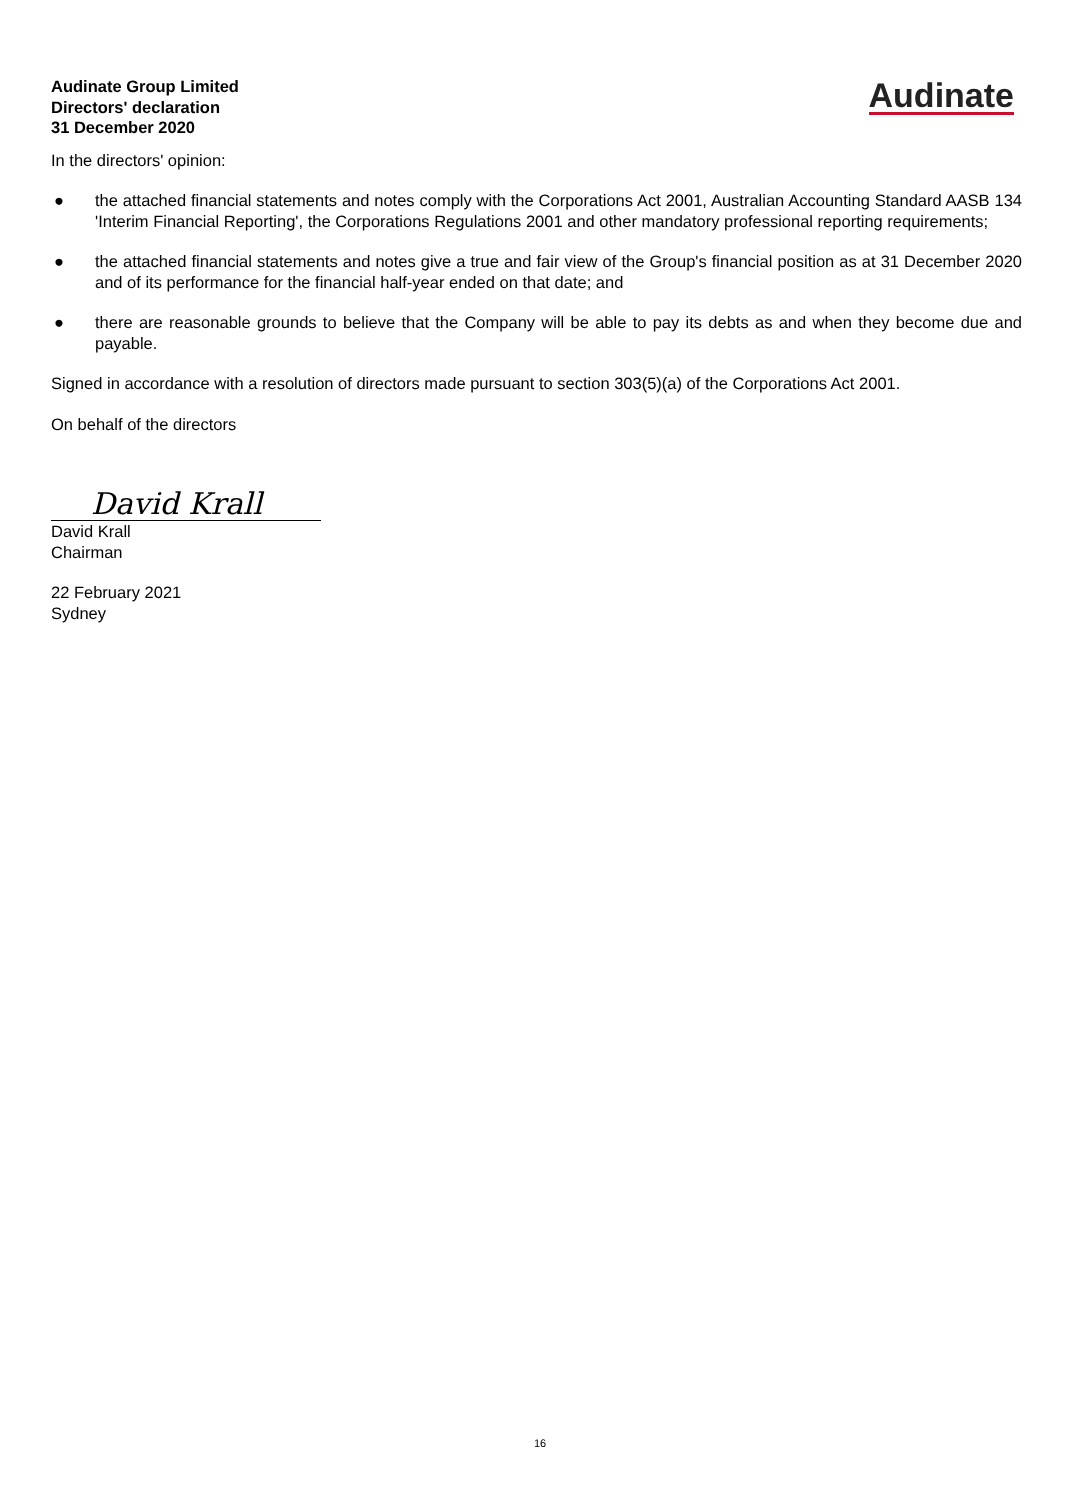Audinate Group Limited
Directors' declaration
31 December 2020
Audinate
In the directors' opinion:
● the attached financial statements and notes comply with the Corporations Act 2001, Australian Accounting Standard AASB 134 'Interim Financial Reporting', the Corporations Regulations 2001 and other mandatory professional reporting requirements;
● the attached financial statements and notes give a true and fair view of the Group's financial position as at 31 December 2020 and of its performance for the financial half-year ended on that date; and
● there are reasonable grounds to believe that the Company will be able to pay its debts as and when they become due and payable.
Signed in accordance with a resolution of directors made pursuant to section 303(5)(a) of the Corporations Act 2001.
On behalf of the directors
David Krall
David Krall
Chairman
22 February 2021
Sydney
16